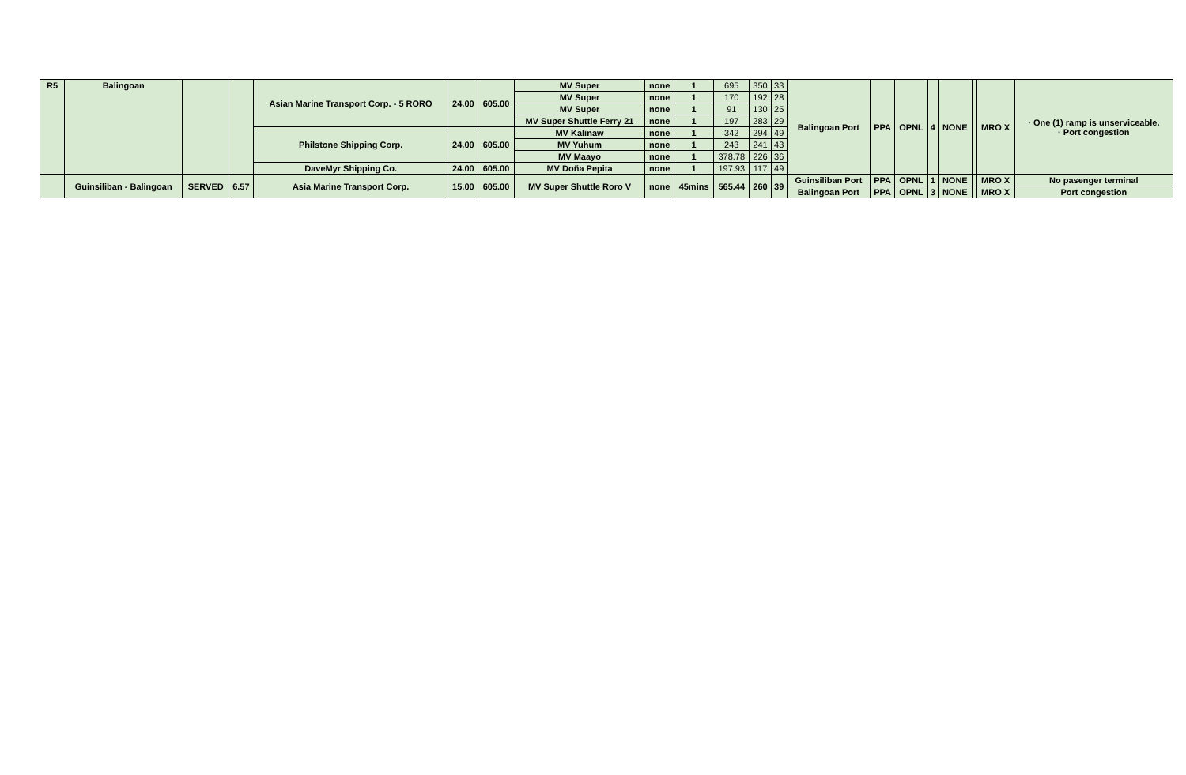| R5 | Balingoan | | | Asian Marine Transport Corp. - 5 RORO | 24.00 | 605.00 | MV Super | none | 1 | 695 | 350 | 33 | Balingoan Port | PPA | OPNL | 4 | NONE | | MRO X | · One (1) ramp is unserviceable. · Port congestion |
| | | | | | | | MV Super | none | 1 | 170 | 192 | 28 | | | | | | | | |
| | | | | | | | MV Super | none | 1 | 91 | 130 | 25 | | | | | | | | |
| | | | | | | | MV Super Shuttle Ferry 21 | none | 1 | 197 | 283 | 29 | | | | | | | | |
| | | | | Philstone Shipping Corp. | 24.00 | 605.00 | MV Kalinaw | none | 1 | 342 | 294 | 49 | | | | | | | | |
| | | | | | | | MV Yuhum | none | 1 | 243 | 241 | 43 | | | | | | | | |
| | | | | | | | MV Maayo | none | 1 | 378.78 | 226 | 36 | | | | | | | | |
| | | | | DaveMyr Shipping Co. | 24.00 | 605.00 | MV Doña Pepita | none | 1 | 197.93 | 117 | 49 | | | | | | | | |
| | Guinsiliban - Balingoan | SERVED | 6.57 | Asia Marine Transport Corp. | 15.00 | 605.00 | MV Super Shuttle Roro V | none | 45mins | 565.44 | 260 | 39 | Guinsiliban Port | PPA | OPNL | 1 | NONE | | MRO X | No pasenger terminal |
| | | | | | | | | | | | | | Balingoan Port | PPA | OPNL | 3 | NONE | | MRO X | Port congestion |